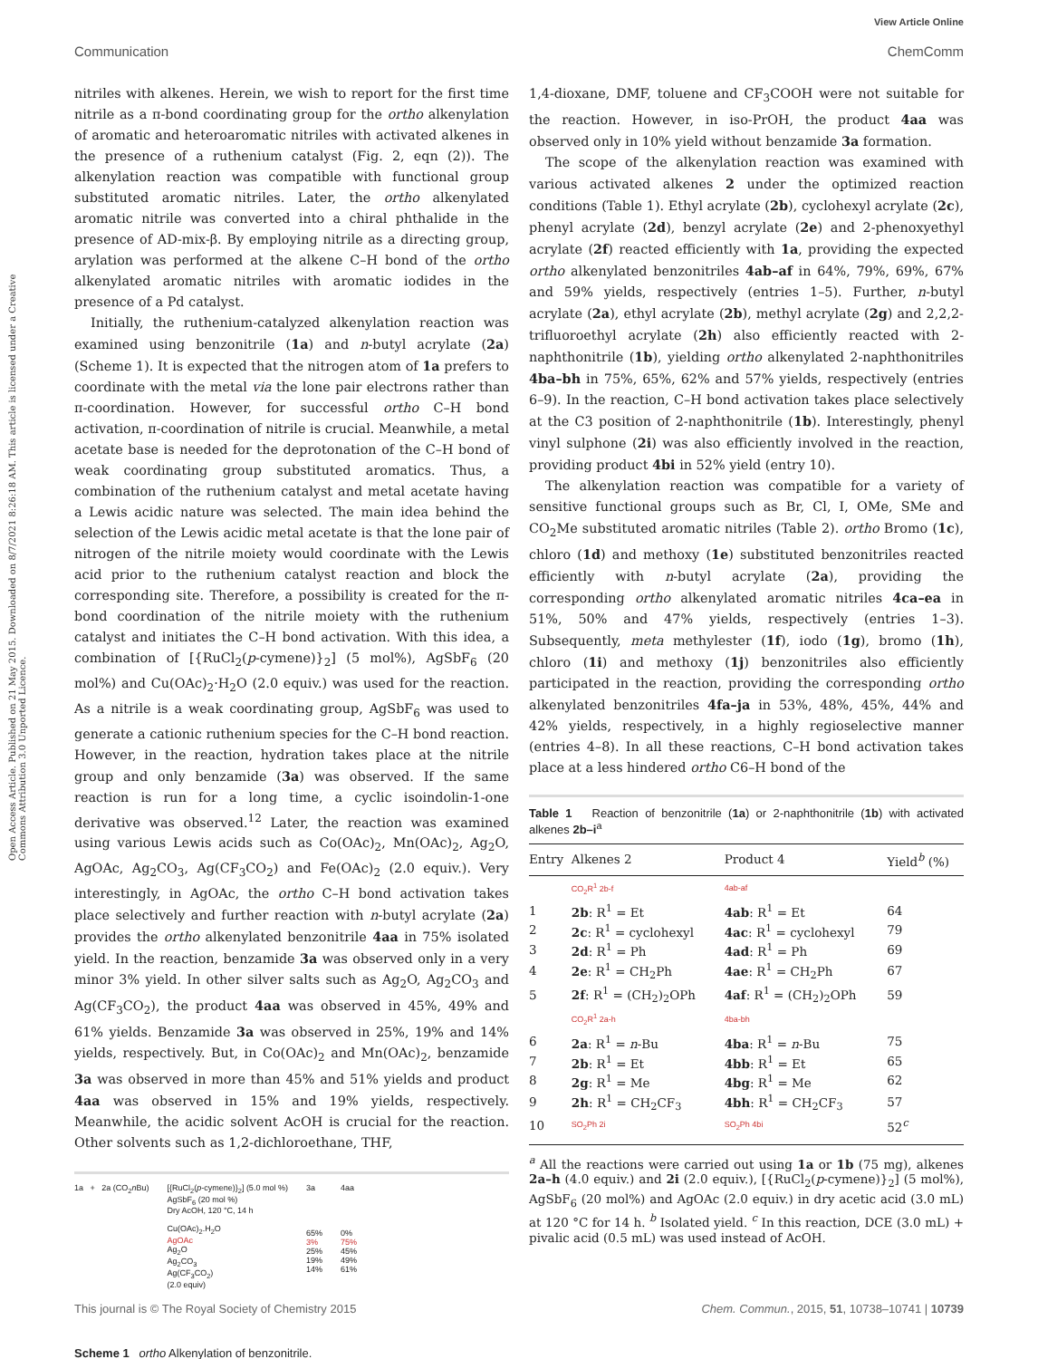View Article Online
Communication ChemComm
Open Access Article. Published on 21 May 2015. Downloaded on 8/7/2021 8:26:18 AM. This article is licensed under a Creative Commons Attribution 3.0 Unported Licence.
nitriles with alkenes. Herein, we wish to report for the first time nitrile as a π-bond coordinating group for the ortho alkenylation of aromatic and heteroaromatic nitriles with activated alkenes in the presence of a ruthenium catalyst (Fig. 2, eqn (2)). The alkenylation reaction was compatible with functional group substituted aromatic nitriles. Later, the ortho alkenylated aromatic nitrile was converted into a chiral phthalide in the presence of AD-mix-β. By employing nitrile as a directing group, arylation was performed at the alkene C–H bond of the ortho alkenylated aromatic nitriles with aromatic iodides in the presence of a Pd catalyst.
Initially, the ruthenium-catalyzed alkenylation reaction was examined using benzonitrile (1a) and n-butyl acrylate (2a) (Scheme 1). It is expected that the nitrogen atom of 1a prefers to coordinate with the metal via the lone pair electrons rather than π-coordination. However, for successful ortho C–H bond activation, π-coordination of nitrile is crucial. Meanwhile, a metal acetate base is needed for the deprotonation of the C–H bond of weak coordinating group substituted aromatics. Thus, a combination of the ruthenium catalyst and metal acetate having a Lewis acidic nature was selected. The main idea behind the selection of the Lewis acidic metal acetate is that the lone pair of nitrogen of the nitrile moiety would coordinate with the Lewis acid prior to the ruthenium catalyst reaction and block the corresponding site. Therefore, a possibility is created for the π-bond coordination of the nitrile moiety with the ruthenium catalyst and initiates the C–H bond activation. With this idea, a combination of [{RuCl<sub>2</sub>(p-cymene)}<sub>2</sub>] (5 mol%), AgSbF<sub>6</sub> (20 mol%) and Cu(OAc)<sub>2</sub>·H<sub>2</sub>O (2.0 equiv.) was used for the reaction. As a nitrile is a weak coordinating group, AgSbF<sub>6</sub> was used to generate a cationic ruthenium species for the C–H bond reaction. However, in the reaction, hydration takes place at the nitrile group and only benzamide (3a) was observed. If the same reaction is run for a long time, a cyclic isoindolin-1-one derivative was observed.<sup>12</sup> Later, the reaction was examined using various Lewis acids such as Co(OAc)<sub>2</sub>, Mn(OAc)<sub>2</sub>, Ag<sub>2</sub>O, AgOAc, Ag<sub>2</sub>CO<sub>3</sub>, Ag(CF<sub>3</sub>CO<sub>2</sub>) and Fe(OAc)<sub>2</sub> (2.0 equiv.). Very interestingly, in AgOAc, the ortho C–H bond activation takes place selectively and further reaction with n-butyl acrylate (2a) provides the ortho alkenylated benzonitrile 4aa in 75% isolated yield. In the reaction, benzamide 3a was observed only in a very minor 3% yield. In other silver salts such as Ag<sub>2</sub>O, Ag<sub>2</sub>CO<sub>3</sub> and Ag(CF<sub>3</sub>CO<sub>2</sub>), the product 4aa was observed in 45%, 49% and 61% yields. Benzamide 3a was observed in 25%, 19% and 14% yields, respectively. But, in Co(OAc)<sub>2</sub> and Mn(OAc)<sub>2</sub>, benzamide 3a was observed in more than 45% and 51% yields and product 4aa was observed in 15% and 19% yields, respectively. Meanwhile, the acidic solvent AcOH is crucial for the reaction. Other solvents such as 1,2-dichloroethane, THF,
1a + 2a (CO<sub>2</sub>n Bu) [{RuCl<sub>2</sub>(p-cymene)}<sub>2</sub>] (5.0 mol %)
AgSbF<sub>6</sub> (20 mol %)
Dry AcOH, 120 °C, 14 h
Cu(OAc)<sub>2</sub>.H<sub>2</sub>O
AgOAc
Ag<sub>2</sub>O
Ag<sub>2</sub>CO<sub>3</sub>
Ag(CF<sub>3</sub>CO<sub>2</sub>)
(2.0 equiv)
3a
65%
3%
25%
19%
14%
4aa
0%
75%
45%
49%
61%
Scheme 1 ortho Alkenylation of benzonitrile.
1,4-dioxane, DMF, toluene and CF<sub>3</sub>COOH were not suitable for the reaction. However, in iso-PrOH, the product 4aa was observed only in 10% yield without benzamide 3a formation.
The scope of the alkenylation reaction was examined with various activated alkenes 2 under the optimized reaction conditions (Table 1). Ethyl acrylate (2b), cyclohexyl acrylate (2c), phenyl acrylate (2d), benzyl acrylate (2e) and 2-phenoxyethyl acrylate (2f) reacted efficiently with 1a, providing the expected ortho alkenylated benzonitriles 4ab–af in 64%, 79%, 69%, 67% and 59% yields, respectively (entries 1–5). Further, n-butyl acrylate (2a), ethyl acrylate (2b), methyl acrylate (2g) and 2,2,2-trifluoroethyl acrylate (2h) also efficiently reacted with 2-naphthonitrile (1b), yielding ortho alkenylated 2-naphthonitriles 4ba–bh in 75%, 65%, 62% and 57% yields, respectively (entries 6–9). In the reaction, C–H bond activation takes place selectively at the C3 position of 2-naphthonitrile (1b). Interestingly, phenyl vinyl sulphone (2i) was also efficiently involved in the reaction, providing product 4bi in 52% yield (entry 10).
The alkenylation reaction was compatible for a variety of sensitive functional groups such as Br, Cl, I, OMe, SMe and CO<sub>2</sub>Me substituted aromatic nitriles (Table 2). ortho Bromo (1c), chloro (1d) and methoxy (1e) substituted benzonitriles reacted efficiently with n-butyl acrylate (2a), providing the corresponding ortho alkenylated aromatic nitriles 4ca–ea in 51%, 50% and 47% yields, respectively (entries 1–3). Subsequently, meta methylester (1f), iodo (1g), bromo (1h), chloro (1i) and methoxy (1j) benzonitriles also efficiently participated in the reaction, providing the corresponding ortho alkenylated benzonitriles 4fa–ja in 53%, 48%, 45%, 44% and 42% yields, respectively, in a highly regioselective manner (entries 4–8). In all these reactions, C–H bond activation takes place at a less hindered ortho C6–H bond of the
Table 1 Reaction of benzonitrile (1a) or 2-naphthonitrile (1b) with activated alkenes 2b–i<sup>a</sup>
| Entry | Alkenes 2 | Product 4 | Yield<sup>b</sup> (%) |
| --- | --- | --- | --- |
| | CO<sub>2</sub>R<sup>1</sup> 2b-f | 4ab-af | |
| 1 | 2b : R<sup>1</sup> = Et | 4ab : R<sup>1</sup> = Et | 64 |
| 2 | 2c : R<sup>1</sup> = cyclohexyl | 4ac : R<sup>1</sup> = cyclohexyl | 79 |
| 3 | 2d : R<sup>1</sup> = Ph | 4ad : R<sup>1</sup> = Ph | 69 |
| 4 | 2e : R<sup>1</sup> = CH<sub>2</sub>Ph | 4ae : R<sup>1</sup> = CH<sub>2</sub>Ph | 67 |
| 5 | 2f : R<sup>1</sup> = (CH<sub>2</sub>)<sub>2</sub>OPh | 4af : R<sup>1</sup> = (CH<sub>2</sub>)<sub>2</sub>OPh | 59 |
| | CO<sub>2</sub>R<sup>1</sup> 2a-h | 4ba-bh | |
| 6 | 2a : R<sup>1</sup> = n -Bu | 4ba : R<sup>1</sup> = n -Bu | 75 |
| 7 | 2b : R<sup>1</sup> = Et | 4bb : R<sup>1</sup> = Et | 65 |
| 8 | 2g : R<sup>1</sup> = Me | 4bg : R<sup>1</sup> = Me | 62 |
| 9 | 2h : R<sup>1</sup> = CH<sub>2</sub>CF<sub>3</sub> | 4bh : R<sup>1</sup> = CH<sub>2</sub>CF<sub>3</sub> | 57 |
| 10 | SO<sub>2</sub>Ph 2i | SO<sub>2</sub>Ph 4bi | 52<sup>c</sup> |
<sup>a</sup> All the reactions were carried out using 1a or 1b (75 mg), alkenes 2a–h (4.0 equiv.) and 2i (2.0 equiv.), [{RuCl<sub>2</sub>(p-cymene)}<sub>2</sub>] (5 mol%), AgSbF<sub>6</sub> (20 mol%) and AgOAc (2.0 equiv.) in dry acetic acid (3.0 mL) at 120 °C for 14 h. <sup>b</sup> Isolated yield. <sup>c</sup> In this reaction, DCE (3.0 mL) + pivalic acid (0.5 mL) was used instead of AcOH.
This journal is © The Royal Society of Chemistry 2015 Chem. Commun., 2015, 51, 10738–10741 | 10739